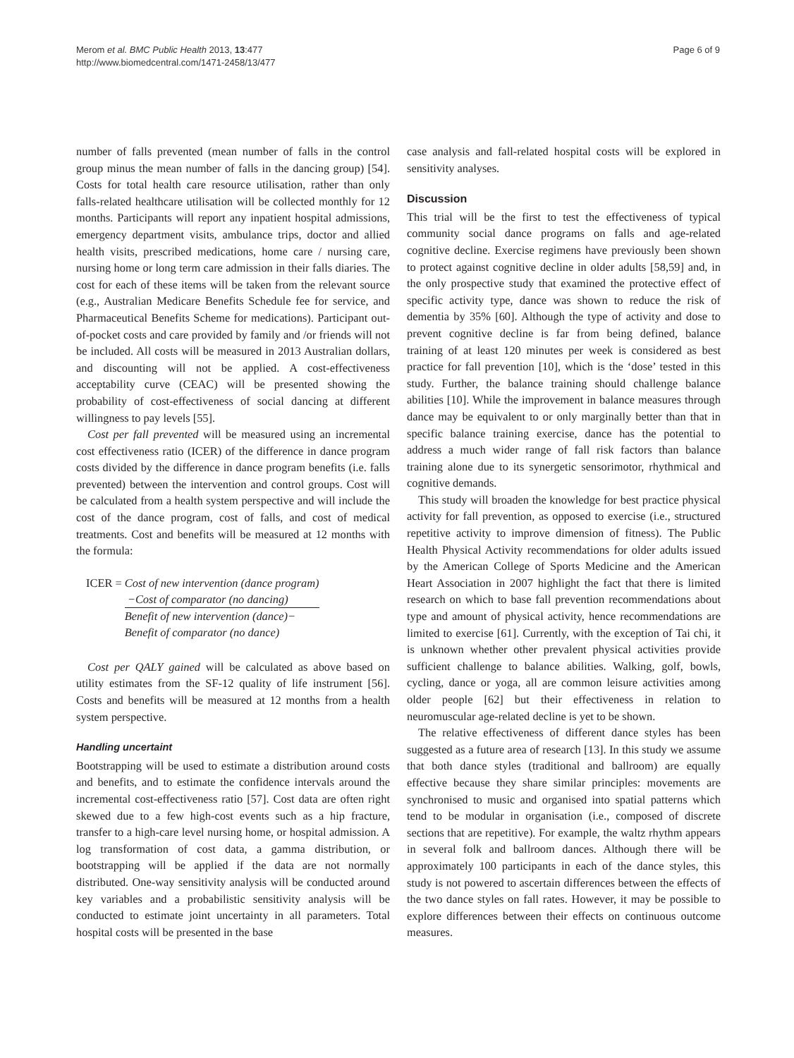Merom et al. BMC Public Health 2013, 13:477
http://www.biomedcentral.com/1471-2458/13/477
Page 6 of 9
number of falls prevented (mean number of falls in the control group minus the mean number of falls in the dancing group) [54]. Costs for total health care resource utilisation, rather than only falls-related healthcare utilisation will be collected monthly for 12 months. Participants will report any inpatient hospital admissions, emergency department visits, ambulance trips, doctor and allied health visits, prescribed medications, home care / nursing care, nursing home or long term care admission in their falls diaries. The cost for each of these items will be taken from the relevant source (e.g., Australian Medicare Benefits Schedule fee for service, and Pharmaceutical Benefits Scheme for medications). Participant out-of-pocket costs and care provided by family and /or friends will not be included. All costs will be measured in 2013 Australian dollars, and discounting will not be applied. A cost-effectiveness acceptability curve (CEAC) will be presented showing the probability of cost-effectiveness of social dancing at different willingness to pay levels [55].
Cost per fall prevented will be measured using an incremental cost effectiveness ratio (ICER) of the difference in dance program costs divided by the difference in dance program benefits (i.e. falls prevented) between the intervention and control groups. Cost will be calculated from a health system perspective and will include the cost of the dance program, cost of falls, and cost of medical treatments. Cost and benefits will be measured at 12 months with the formula:
ICER = Cost of new intervention (dance program)
−Cost of comparator (no dancing)
Benefit of new intervention (dance)−
Benefit of comparator (no dance)
Cost per QALY gained will be calculated as above based on utility estimates from the SF-12 quality of life instrument [56]. Costs and benefits will be measured at 12 months from a health system perspective.
Handling uncertaint
Bootstrapping will be used to estimate a distribution around costs and benefits, and to estimate the confidence intervals around the incremental cost-effectiveness ratio [57]. Cost data are often right skewed due to a few high-cost events such as a hip fracture, transfer to a high-care level nursing home, or hospital admission. A log transformation of cost data, a gamma distribution, or bootstrapping will be applied if the data are not normally distributed. One-way sensitivity analysis will be conducted around key variables and a probabilistic sensitivity analysis will be conducted to estimate joint uncertainty in all parameters. Total hospital costs will be presented in the base
case analysis and fall-related hospital costs will be explored in sensitivity analyses.
Discussion
This trial will be the first to test the effectiveness of typical community social dance programs on falls and age-related cognitive decline. Exercise regimens have previously been shown to protect against cognitive decline in older adults [58,59] and, in the only prospective study that examined the protective effect of specific activity type, dance was shown to reduce the risk of dementia by 35% [60]. Although the type of activity and dose to prevent cognitive decline is far from being defined, balance training of at least 120 minutes per week is considered as best practice for fall prevention [10], which is the ‘dose’ tested in this study. Further, the balance training should challenge balance abilities [10]. While the improvement in balance measures through dance may be equivalent to or only marginally better than that in specific balance training exercise, dance has the potential to address a much wider range of fall risk factors than balance training alone due to its synergetic sensorimotor, rhythmical and cognitive demands.
This study will broaden the knowledge for best practice physical activity for fall prevention, as opposed to exercise (i.e., structured repetitive activity to improve dimension of fitness). The Public Health Physical Activity recommendations for older adults issued by the American College of Sports Medicine and the American Heart Association in 2007 highlight the fact that there is limited research on which to base fall prevention recommendations about type and amount of physical activity, hence recommendations are limited to exercise [61]. Currently, with the exception of Tai chi, it is unknown whether other prevalent physical activities provide sufficient challenge to balance abilities. Walking, golf, bowls, cycling, dance or yoga, all are common leisure activities among older people [62] but their effectiveness in relation to neuromuscular age-related decline is yet to be shown.
The relative effectiveness of different dance styles has been suggested as a future area of research [13]. In this study we assume that both dance styles (traditional and ballroom) are equally effective because they share similar principles: movements are synchronised to music and organised into spatial patterns which tend to be modular in organisation (i.e., composed of discrete sections that are repetitive). For example, the waltz rhythm appears in several folk and ballroom dances. Although there will be approximately 100 participants in each of the dance styles, this study is not powered to ascertain differences between the effects of the two dance styles on fall rates. However, it may be possible to explore differences between their effects on continuous outcome measures.